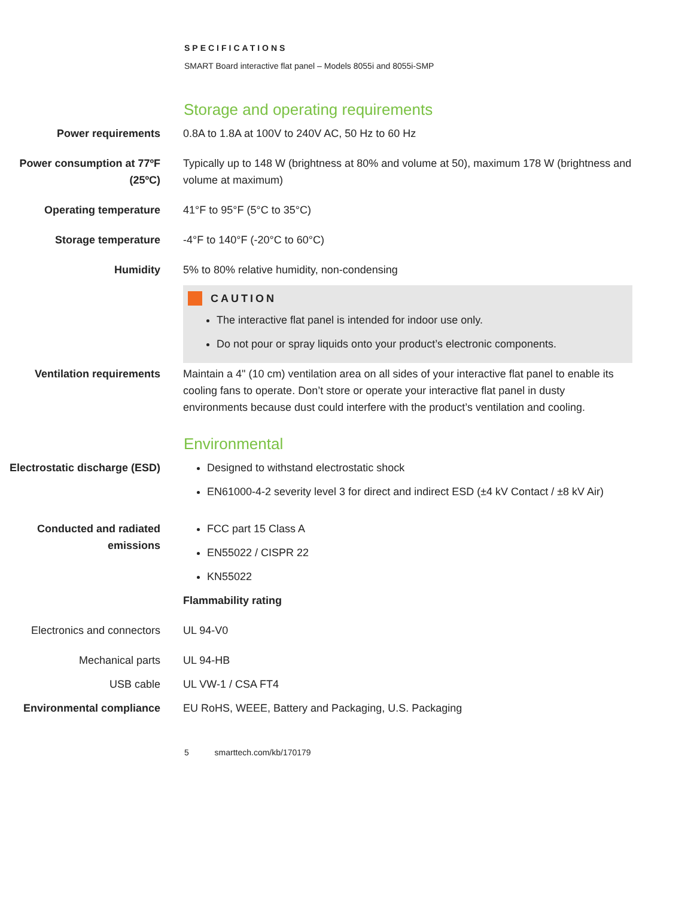SPECIFICATIONS
SMART Board interactive flat panel – Models 8055i and 8055i-SMP
Storage and operating requirements
| Power requirements | 0.8A to 1.8A at 100V to 240V AC, 50 Hz to 60 Hz |
| Power consumption at 77ºF (25ºC) | Typically up to 148 W (brightness at 80% and volume at 50), maximum 178 W (brightness and volume at maximum) |
| Operating temperature | 41°F to 95°F (5°C to 35°C) |
| Storage temperature | -4°F to 140°F (-20°C to 60°C) |
| Humidity | 5% to 80% relative humidity, non-condensing CAUTION The interactive flat panel is intended for indoor use only. Do not pour or spray liquids onto your product’s electronic components. |
| Ventilation requirements | Maintain a 4" (10 cm) ventilation area on all sides of your interactive flat panel to enable its cooling fans to operate. Don’t store or operate your interactive flat panel in dusty environments because dust could interfere with the product’s ventilation and cooling. |
Environmental
| Electrostatic discharge (ESD) | Designed to withstand electrostatic shock EN61000-4-2 severity level 3 for direct and indirect ESD (±4 kV Contact / ±8 kV Air) |
| Conducted and radiated emissions | FCC part 15 Class A EN55022 / CISPR 22 KN55022 Flammability rating |
| Electronics and connectors | UL 94-V0 |
| Mechanical parts | UL 94-HB |
| USB cable | UL VW-1 / CSA FT4 |
| Environmental compliance | EU RoHS, WEEE, Battery and Packaging, U.S. Packaging |
5 smarttech.com/kb/170179